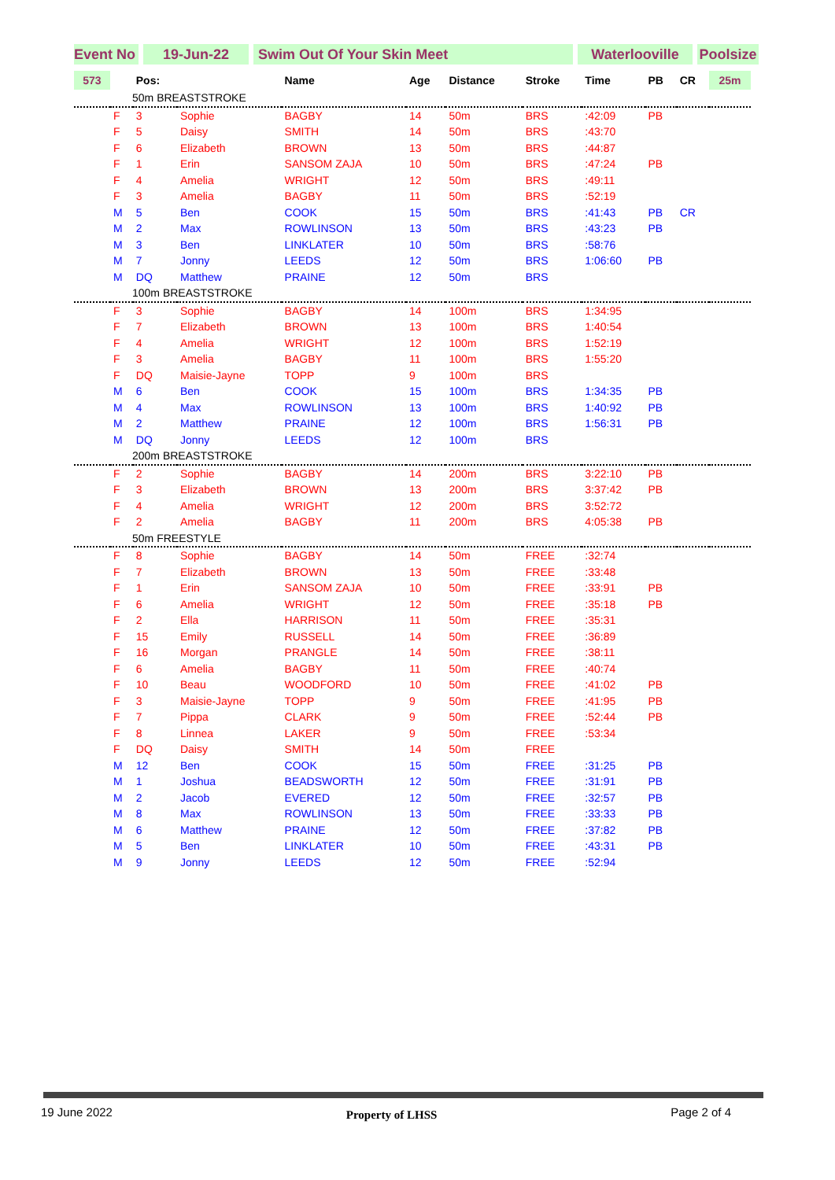Event No
19-Jun-22 Swim Out Of Your Skin Meet Waterlooville Poolsize
| 573 | | Pos: | | Name | Age | Distance | Stroke | Time | PB | CR | 25m |
| --- | --- | --- | --- | --- | --- | --- | --- | --- | --- | --- | --- |
| 50m BREASTSTROKE | | | | | | | | | | | |
| | F | 3 | Sophie | BAGBY | 14 | 50m | BRS | :42:09 | PB | | |
| | F | 5 | Daisy | SMITH | 14 | 50m | BRS | :43:70 | | | |
| | F | 6 | Elizabeth | BROWN | 13 | 50m | BRS | :44:87 | | | |
| | F | 1 | Erin | SANSOM ZAJA | 10 | 50m | BRS | :47:24 | PB | | |
| | F | 4 | Amelia | WRIGHT | 12 | 50m | BRS | :49:11 | | | |
| | F | 3 | Amelia | BAGBY | 11 | 50m | BRS | :52:19 | | | |
| | M | 5 | Ben | COOK | 15 | 50m | BRS | :41:43 | PB | CR | |
| | M | 2 | Max | ROWLINSON | 13 | 50m | BRS | :43:23 | PB | | |
| | M | 3 | Ben | LINKLATER | 10 | 50m | BRS | :58:76 | | | |
| | M | 7 | Jonny | LEEDS | 12 | 50m | BRS | 1:06:60 | PB | | |
| | M | DQ | Matthew | PRAINE | 12 | 50m | BRS | | | | |
| 100m BREASTSTROKE | | | | | | | | | | | |
| | F | 3 | Sophie | BAGBY | 14 | 100m | BRS | 1:34:95 | | | |
| | F | 7 | Elizabeth | BROWN | 13 | 100m | BRS | 1:40:54 | | | |
| | F | 4 | Amelia | WRIGHT | 12 | 100m | BRS | 1:52:19 | | | |
| | F | 3 | Amelia | BAGBY | 11 | 100m | BRS | 1:55:20 | | | |
| | F | DQ | Maisie-Jayne | TOPP | 9 | 100m | BRS | | | | |
| | M | 6 | Ben | COOK | 15 | 100m | BRS | 1:34:35 | PB | | |
| | M | 4 | Max | ROWLINSON | 13 | 100m | BRS | 1:40:92 | PB | | |
| | M | 2 | Matthew | PRAINE | 12 | 100m | BRS | 1:56:31 | PB | | |
| | M | DQ | Jonny | LEEDS | 12 | 100m | BRS | | | | |
| 200m BREASTSTROKE | | | | | | | | | | | |
| | F | 2 | Sophie | BAGBY | 14 | 200m | BRS | 3:22:10 | PB | | |
| | F | 3 | Elizabeth | BROWN | 13 | 200m | BRS | 3:37:42 | PB | | |
| | F | 4 | Amelia | WRIGHT | 12 | 200m | BRS | 3:52:72 | | | |
| | F | 2 | Amelia | BAGBY | 11 | 200m | BRS | 4:05:38 | PB | | |
| 50m FREESTYLE | | | | | | | | | | | |
| | F | 8 | Sophie | BAGBY | 14 | 50m | FREE | :32:74 | | | |
| | F | 7 | Elizabeth | BROWN | 13 | 50m | FREE | :33:48 | | | |
| | F | 1 | Erin | SANSOM ZAJA | 10 | 50m | FREE | :33:91 | PB | | |
| | F | 6 | Amelia | WRIGHT | 12 | 50m | FREE | :35:18 | PB | | |
| | F | 2 | Ella | HARRISON | 11 | 50m | FREE | :35:31 | | | |
| | F | 15 | Emily | RUSSELL | 14 | 50m | FREE | :36:89 | | | |
| | F | 16 | Morgan | PRANGLE | 14 | 50m | FREE | :38:11 | | | |
| | F | 6 | Amelia | BAGBY | 11 | 50m | FREE | :40:74 | | | |
| | F | 10 | Beau | WOODFORD | 10 | 50m | FREE | :41:02 | PB | | |
| | F | 3 | Maisie-Jayne | TOPP | 9 | 50m | FREE | :41:95 | PB | | |
| | F | 7 | Pippa | CLARK | 9 | 50m | FREE | :52:44 | PB | | |
| | F | 8 | Linnea | LAKER | 9 | 50m | FREE | :53:34 | | | |
| | F | DQ | Daisy | SMITH | 14 | 50m | FREE | | | | |
| | M | 12 | Ben | COOK | 15 | 50m | FREE | :31:25 | PB | | |
| | M | 1 | Joshua | BEADSWORTH | 12 | 50m | FREE | :31:91 | PB | | |
| | M | 2 | Jacob | EVERED | 12 | 50m | FREE | :32:57 | PB | | |
| | M | 8 | Max | ROWLINSON | 13 | 50m | FREE | :33:33 | PB | | |
| | M | 6 | Matthew | PRAINE | 12 | 50m | FREE | :37:82 | PB | | |
| | M | 5 | Ben | LINKLATER | 10 | 50m | FREE | :43:31 | PB | | |
| | M | 9 | Jonny | LEEDS | 12 | 50m | FREE | :52:94 | | | |
19 June 2022 Property of LHSS Page 2 of 4